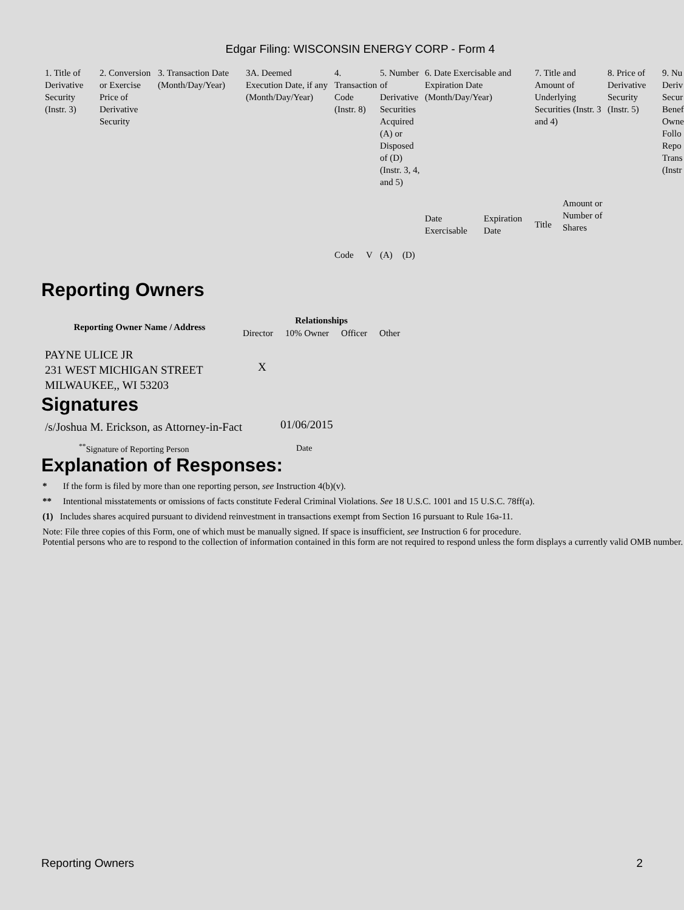Edgar Filing: WISCONSIN ENERGY CORP - Form 4
| 1. Title of Derivative Security (Instr. 3) | 2. Conversion or Exercise Price of Derivative Security | 3. Transaction Date (Month/Day/Year) | 3A. Deemed Execution Date, if any (Month/Day/Year) | 4. Transaction Code (Instr. 8) | | 5. Number of Derivative Securities Acquired (A) or Disposed of (D) (Instr. 3, 4, and 5) | | 6. Date Exercisable and Expiration Date (Month/Day/Year) | | 7. Title and Amount of Underlying Securities (Instr. 3 and 4) | | 8. Price of Derivative Security (Instr. 5) | 9. Nu Deriv Secur Benef Owne Follo Repo Trans (Instr |
| | | | | Code | V | (A) | (D) | Date Exercisable | Expiration Date | Title | Amount or Number of Shares | | |
Reporting Owners
| Reporting Owner Name / Address | Relationships | | | |
| --- | --- | --- | --- | --- |
| | Director | 10% Owner | Officer | Other |
| PAYNE ULICE JR 231 WEST MICHIGAN STREET MILWAUKEE,, WI 53203 | X | | | |
Signatures
| /s/Joshua M. Erickson, as Attorney-in-Fact | 01/06/2015 |
| <sup>**</sup> Signature of Reporting Person | Date |
Explanation of Responses:
* If the form is filed by more than one reporting person, see Instruction 4(b)(v).
** Intentional misstatements or omissions of facts constitute Federal Criminal Violations. See 18 U.S.C. 1001 and 15 U.S.C. 78ff(a).
(1) Includes shares acquired pursuant to dividend reinvestment in transactions exempt from Section 16 pursuant to Rule 16a-11.
Note: File three copies of this Form, one of which must be manually signed. If space is insufficient, see Instruction 6 for procedure.
Potential persons who are to respond to the collection of information contained in this form are not required to respond unless the form displays a currently valid OMB number.
Reporting Owners 2